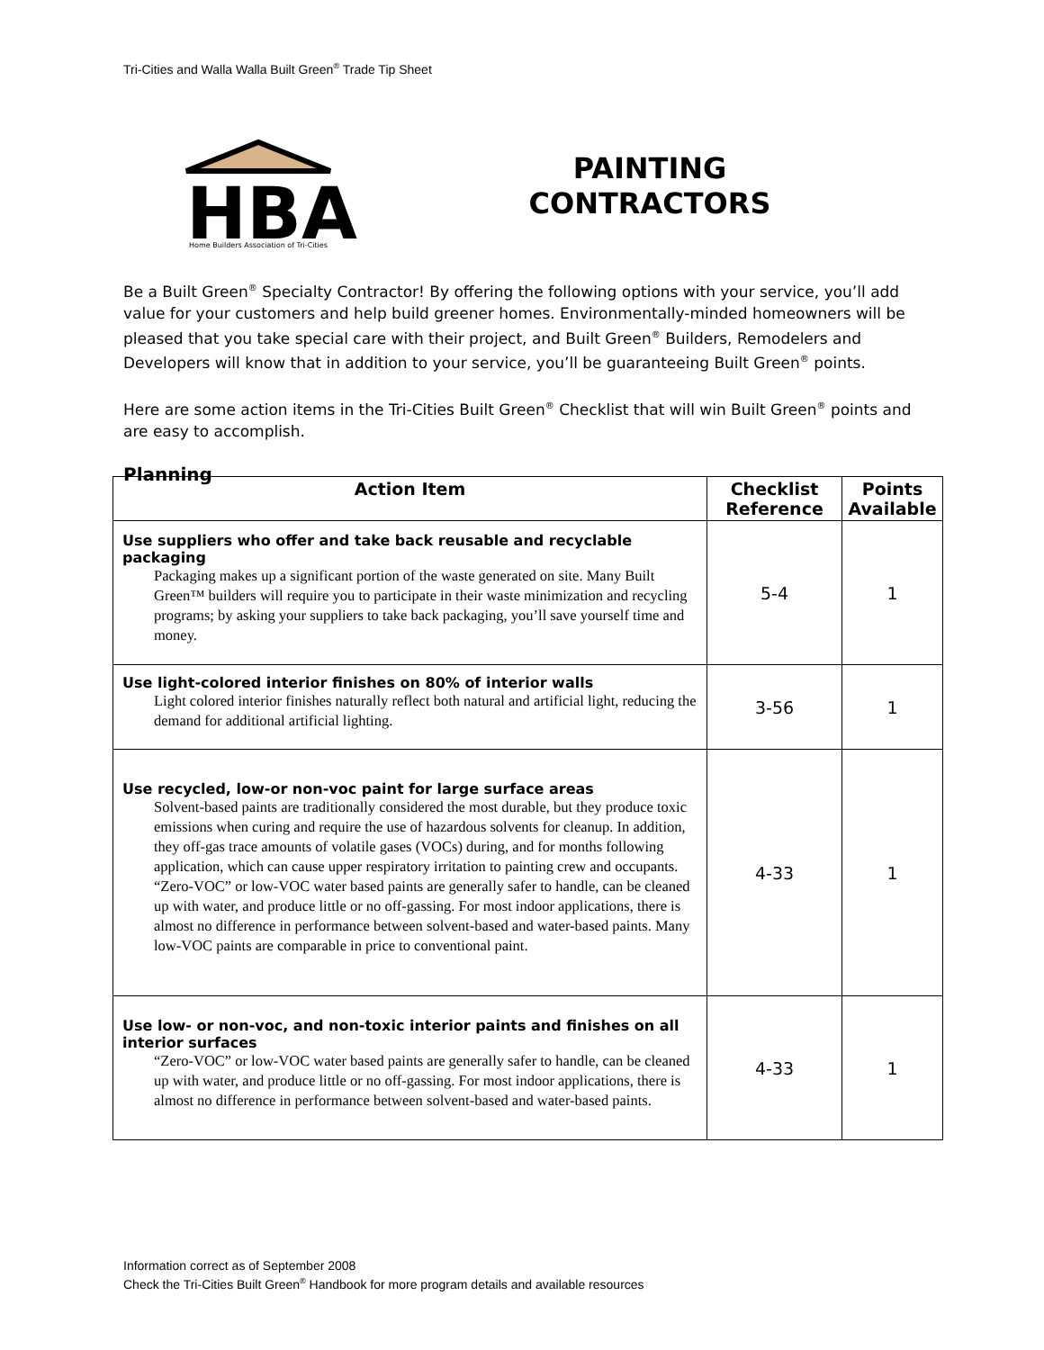Tri-Cities and Walla Walla Built Green<sup>®</sup> Trade Tip Sheet
HBA
Home Builders Association of Tri-Cities
PAINTING
CONTRACTORS
Be a Built Green<sup>®</sup> Specialty Contractor! By offering the following options with your service, you’ll add value for your customers and help build greener homes. Environmentally-minded homeowners will be pleased that you take special care with their project, and Built Green<sup>®</sup> Builders, Remodelers and Developers will know that in addition to your service, you’ll be guaranteeing Built Green<sup>®</sup> points.
Here are some action items in the Tri-Cities Built Green<sup>®</sup> Checklist that will win Built Green<sup>®</sup> points and are easy to accomplish.
Planning
| Action Item | Checklist Reference | Points Available |
| --- | --- | --- |
| Use suppliers who offer and take back reusable and recyclable packaging Packaging makes up a significant portion of the waste generated on site. Many Built Green™ builders will require you to participate in their waste minimization and recycling programs; by asking your suppliers to take back packaging, you’ll save yourself time and money. | 5-4 | 1 |
| Use light-colored interior finishes on 80% of interior walls Light colored interior finishes naturally reflect both natural and artificial light, reducing the demand for additional artificial lighting. | 3-56 | 1 |
| Use recycled, low-or non-voc paint for large surface areas Solvent-based paints are traditionally considered the most durable, but they produce toxic emissions when curing and require the use of hazardous solvents for cleanup. In addition, they off-gas trace amounts of volatile gases (VOCs) during, and for months following application, which can cause upper respiratory irritation to painting crew and occupants. “Zero-VOC” or low-VOC water based paints are generally safer to handle, can be cleaned up with water, and produce little or no off-gassing. For most indoor applications, there is almost no difference in performance between solvent-based and water-based paints. Many low-VOC paints are comparable in price to conventional paint. | 4-33 | 1 |
| Use low- or non-voc, and non-toxic interior paints and finishes on all interior surfaces “Zero-VOC” or low-VOC water based paints are generally safer to handle, can be cleaned up with water, and produce little or no off-gassing. For most indoor applications, there is almost no difference in performance between solvent-based and water-based paints. | 4-33 | 1 |
Information correct as of September 2008
Check the Tri-Cities Built Green<sup>®</sup> Handbook for more program details and available resources